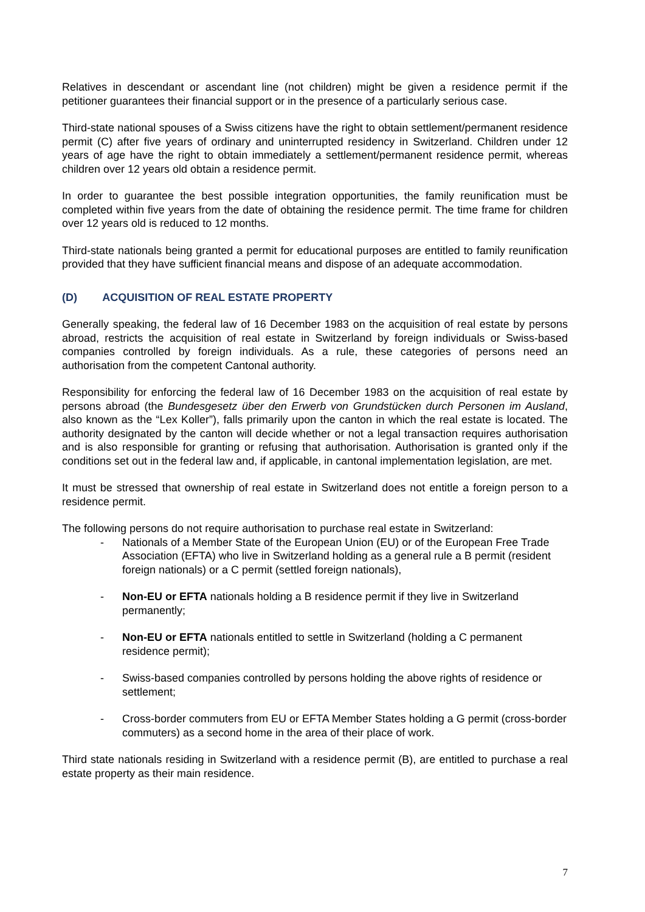Relatives in descendant or ascendant line (not children) might be given a residence permit if the petitioner guarantees their financial support or in the presence of a particularly serious case.
Third-state national spouses of a Swiss citizens have the right to obtain settlement/permanent residence permit (C) after five years of ordinary and uninterrupted residency in Switzerland. Children under 12 years of age have the right to obtain immediately a settlement/permanent residence permit, whereas children over 12 years old obtain a residence permit.
In order to guarantee the best possible integration opportunities, the family reunification must be completed within five years from the date of obtaining the residence permit. The time frame for children over 12 years old is reduced to 12 months.
Third-state nationals being granted a permit for educational purposes are entitled to family reunification provided that they have sufficient financial means and dispose of an adequate accommodation.
(D) ACQUISITION OF REAL ESTATE PROPERTY
Generally speaking, the federal law of 16 December 1983 on the acquisition of real estate by persons abroad, restricts the acquisition of real estate in Switzerland by foreign individuals or Swiss-based companies controlled by foreign individuals. As a rule, these categories of persons need an authorisation from the competent Cantonal authority.
Responsibility for enforcing the federal law of 16 December 1983 on the acquisition of real estate by persons abroad (the Bundesgesetz über den Erwerb von Grundstücken durch Personen im Ausland, also known as the “Lex Koller”), falls primarily upon the canton in which the real estate is located. The authority designated by the canton will decide whether or not a legal transaction requires authorisation and is also responsible for granting or refusing that authorisation. Authorisation is granted only if the conditions set out in the federal law and, if applicable, in cantonal implementation legislation, are met.
It must be stressed that ownership of real estate in Switzerland does not entitle a foreign person to a residence permit.
The following persons do not require authorisation to purchase real estate in Switzerland:
- Nationals of a Member State of the European Union (EU) or of the European Free Trade Association (EFTA) who live in Switzerland holding as a general rule a B permit (resident foreign nationals) or a C permit (settled foreign nationals),
- Non-EU or EFTA nationals holding a B residence permit if they live in Switzerland permanently;
- Non-EU or EFTA nationals entitled to settle in Switzerland (holding a C permanent residence permit);
- Swiss-based companies controlled by persons holding the above rights of residence or settlement;
- Cross-border commuters from EU or EFTA Member States holding a G permit (cross-border commuters) as a second home in the area of their place of work.
Third state nationals residing in Switzerland with a residence permit (B), are entitled to purchase a real estate property as their main residence.
7